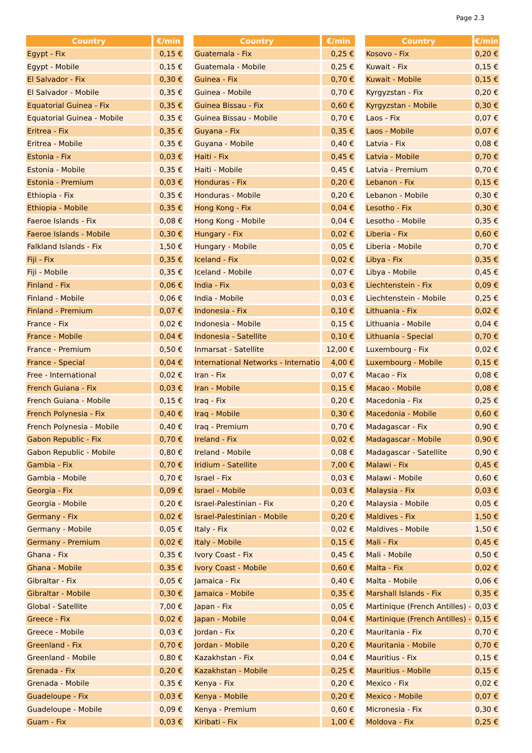Page 2.3
| Country | €/min |
| --- | --- |
| Egypt - Fix | 0,15 € |
| Egypt - Mobile | 0,15 € |
| El Salvador - Fix | 0,30 € |
| El Salvador - Mobile | 0,35 € |
| Equatorial Guinea - Fix | 0,35 € |
| Equatorial Guinea - Mobile | 0,35 € |
| Eritrea - Fix | 0,35 € |
| Eritrea - Mobile | 0,35 € |
| Estonia - Fix | 0,03 € |
| Estonia - Mobile | 0,35 € |
| Estonia - Premium | 0,03 € |
| Ethiopia - Fix | 0,35 € |
| Ethiopia - Mobile | 0,35 € |
| Faeroe Islands - Fix | 0,08 € |
| Faeroe Islands - Mobile | 0,30 € |
| Falkland Islands - Fix | 1,50 € |
| Fiji - Fix | 0,35 € |
| Fiji - Mobile | 0,35 € |
| Finland - Fix | 0,06 € |
| Finland - Mobile | 0,06 € |
| Finland - Premium | 0,07 € |
| France - Fix | 0,02 € |
| France - Mobile | 0,04 € |
| France - Premium | 0,50 € |
| France - Special | 0,04 € |
| Free - International | 0,02 € |
| French Guiana - Fix | 0,03 € |
| French Guiana - Mobile | 0,15 € |
| French Polynesia - Fix | 0,40 € |
| French Polynesia - Mobile | 0,40 € |
| Gabon Republic - Fix | 0,70 € |
| Gabon Republic - Mobile | 0,80 € |
| Gambia - Fix | 0,70 € |
| Gambia - Mobile | 0,70 € |
| Georgia - Fix | 0,09 € |
| Georgia - Mobile | 0,20 € |
| Germany - Fix | 0,02 € |
| Germany - Mobile | 0,05 € |
| Germany - Premium | 0,02 € |
| Ghana - Fix | 0,35 € |
| Ghana - Mobile | 0,35 € |
| Gibraltar - Fix | 0,05 € |
| Gibraltar - Mobile | 0,30 € |
| Global - Satellite | 7,00 € |
| Greece - Fix | 0,02 € |
| Greece - Mobile | 0,03 € |
| Greenland - Fix | 0,70 € |
| Greenland - Mobile | 0,80 € |
| Grenada - Fix | 0,20 € |
| Grenada - Mobile | 0,35 € |
| Guadeloupe - Fix | 0,03 € |
| Guadeloupe - Mobile | 0,09 € |
| Guam - Fix | 0,03 € |
| Country | €/min |
| --- | --- |
| Guatemala - Fix | 0,25 € |
| Guatemala - Mobile | 0,25 € |
| Guinea - Fix | 0,70 € |
| Guinea - Mobile | 0,70 € |
| Guinea Bissau - Fix | 0,60 € |
| Guinea Bissau - Mobile | 0,70 € |
| Guyana - Fix | 0,35 € |
| Guyana - Mobile | 0,40 € |
| Haiti - Fix | 0,45 € |
| Haiti - Mobile | 0,45 € |
| Honduras - Fix | 0,20 € |
| Honduras - Mobile | 0,20 € |
| Hong Kong - Fix | 0,04 € |
| Hong Kong - Mobile | 0,04 € |
| Hungary - Fix | 0,02 € |
| Hungary - Mobile | 0,05 € |
| Iceland - Fix | 0,02 € |
| Iceland - Mobile | 0,07 € |
| India - Fix | 0,03 € |
| India - Mobile | 0,03 € |
| Indonesia - Fix | 0,10 € |
| Indonesia - Mobile | 0,15 € |
| Indonesia - Satellite | 0,10 € |
| Inmarsat - Satellite | 12,00 € |
| International Networks - Internatio | 4,00 € |
| Iran - Fix | 0,07 € |
| Iran - Mobile | 0,15 € |
| Iraq - Fix | 0,20 € |
| Iraq - Mobile | 0,30 € |
| Iraq - Premium | 0,70 € |
| Ireland - Fix | 0,02 € |
| Ireland - Mobile | 0,08 € |
| Iridium - Satellite | 7,00 € |
| Israel - Fix | 0,03 € |
| Israel - Mobile | 0,03 € |
| Israel-Palestinian - Fix | 0,20 € |
| Israel-Palestinian - Mobile | 0,20 € |
| Italy - Fix | 0,02 € |
| Italy - Mobile | 0,15 € |
| Ivory Coast - Fix | 0,45 € |
| Ivory Coast - Mobile | 0,60 € |
| Jamaica - Fix | 0,40 € |
| Jamaica - Mobile | 0,35 € |
| Japan - Fix | 0,05 € |
| Japan - Mobile | 0,04 € |
| Jordan - Fix | 0,20 € |
| Jordan - Mobile | 0,20 € |
| Kazakhstan - Fix | 0,04 € |
| Kazakhstan - Mobile | 0,25 € |
| Kenya - Fix | 0,20 € |
| Kenya - Mobile | 0,20 € |
| Kenya - Premium | 0,60 € |
| Kiribati - Fix | 1,00 € |
| Country | €/min |
| --- | --- |
| Kosovo - Fix | 0,20 € |
| Kuwait - Fix | 0,15 € |
| Kuwait - Mobile | 0,15 € |
| Kyrgyzstan - Fix | 0,20 € |
| Kyrgyzstan - Mobile | 0,30 € |
| Laos - Fix | 0,07 € |
| Laos - Mobile | 0,07 € |
| Latvia - Fix | 0,08 € |
| Latvia - Mobile | 0,70 € |
| Latvia - Premium | 0,70 € |
| Lebanon - Fix | 0,15 € |
| Lebanon - Mobile | 0,30 € |
| Lesotho - Fix | 0,30 € |
| Lesotho - Mobile | 0,35 € |
| Liberia - Fix | 0,60 € |
| Liberia - Mobile | 0,70 € |
| Libya - Fix | 0,35 € |
| Libya - Mobile | 0,45 € |
| Liechtenstein - Fix | 0,09 € |
| Liechtenstein - Mobile | 0,25 € |
| Lithuania - Fix | 0,02 € |
| Lithuania - Mobile | 0,04 € |
| Lithuania - Special | 0,70 € |
| Luxembourg - Fix | 0,02 € |
| Luxembourg - Mobile | 0,15 € |
| Macao - Fix | 0,08 € |
| Macao - Mobile | 0,08 € |
| Macedonia - Fix | 0,25 € |
| Macedonia - Mobile | 0,60 € |
| Madagascar - Fix | 0,90 € |
| Madagascar - Mobile | 0,90 € |
| Madagascar - Satellite | 0,90 € |
| Malawi - Fix | 0,45 € |
| Malawi - Mobile | 0,60 € |
| Malaysia - Fix | 0,03 € |
| Malaysia - Mobile | 0,05 € |
| Maldives - Fix | 1,50 € |
| Maldives - Mobile | 1,50 € |
| Mali - Fix | 0,45 € |
| Mali - Mobile | 0,50 € |
| Malta - Fix | 0,02 € |
| Malta - Mobile | 0,06 € |
| Marshall Islands - Fix | 0,35 € |
| Martinique (French Antilles) - | 0,03 € |
| Martinique (French Antilles) - | 0,15 € |
| Mauritania - Fix | 0,70 € |
| Mauritania - Mobile | 0,70 € |
| Mauritius - Fix | 0,15 € |
| Mauritius - Mobile | 0,15 € |
| Mexico - Fix | 0,02 € |
| Mexico - Mobile | 0,07 € |
| Micronesia - Fix | 0,30 € |
| Moldova - Fix | 0,25 € |